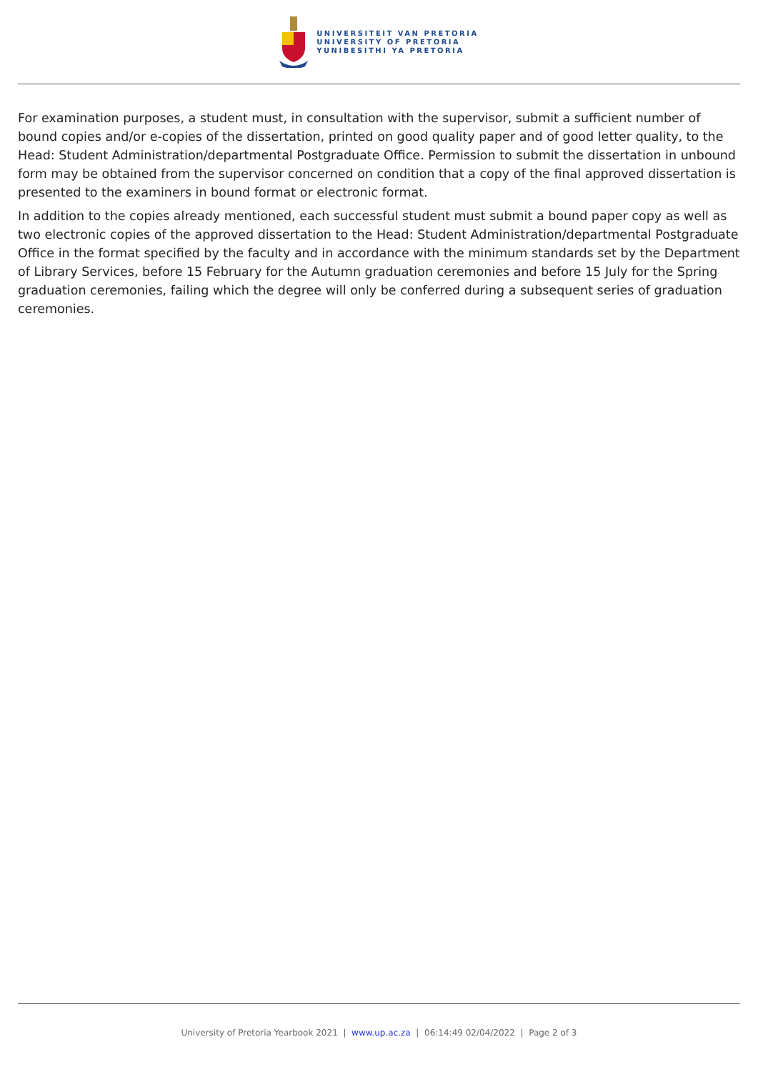UNIVERSITEIT VAN PRETORIA
UNIVERSITY OF PRETORIA
YUNIBESITHI YA PRETORIA
For examination purposes, a student must, in consultation with the supervisor, submit a sufficient number of bound copies and/or e-copies of the dissertation, printed on good quality paper and of good letter quality, to the Head: Student Administration/departmental Postgraduate Office. Permission to submit the dissertation in unbound form may be obtained from the supervisor concerned on condition that a copy of the final approved dissertation is presented to the examiners in bound format or electronic format.
In addition to the copies already mentioned, each successful student must submit a bound paper copy as well as two electronic copies of the approved dissertation to the Head: Student Administration/departmental Postgraduate Office in the format specified by the faculty and in accordance with the minimum standards set by the Department of Library Services, before 15 February for the Autumn graduation ceremonies and before 15 July for the Spring graduation ceremonies, failing which the degree will only be conferred during a subsequent series of graduation ceremonies.
University of Pretoria Yearbook 2021 | www.up.ac.za | 06:14:49 02/04/2022 | Page 2 of 3